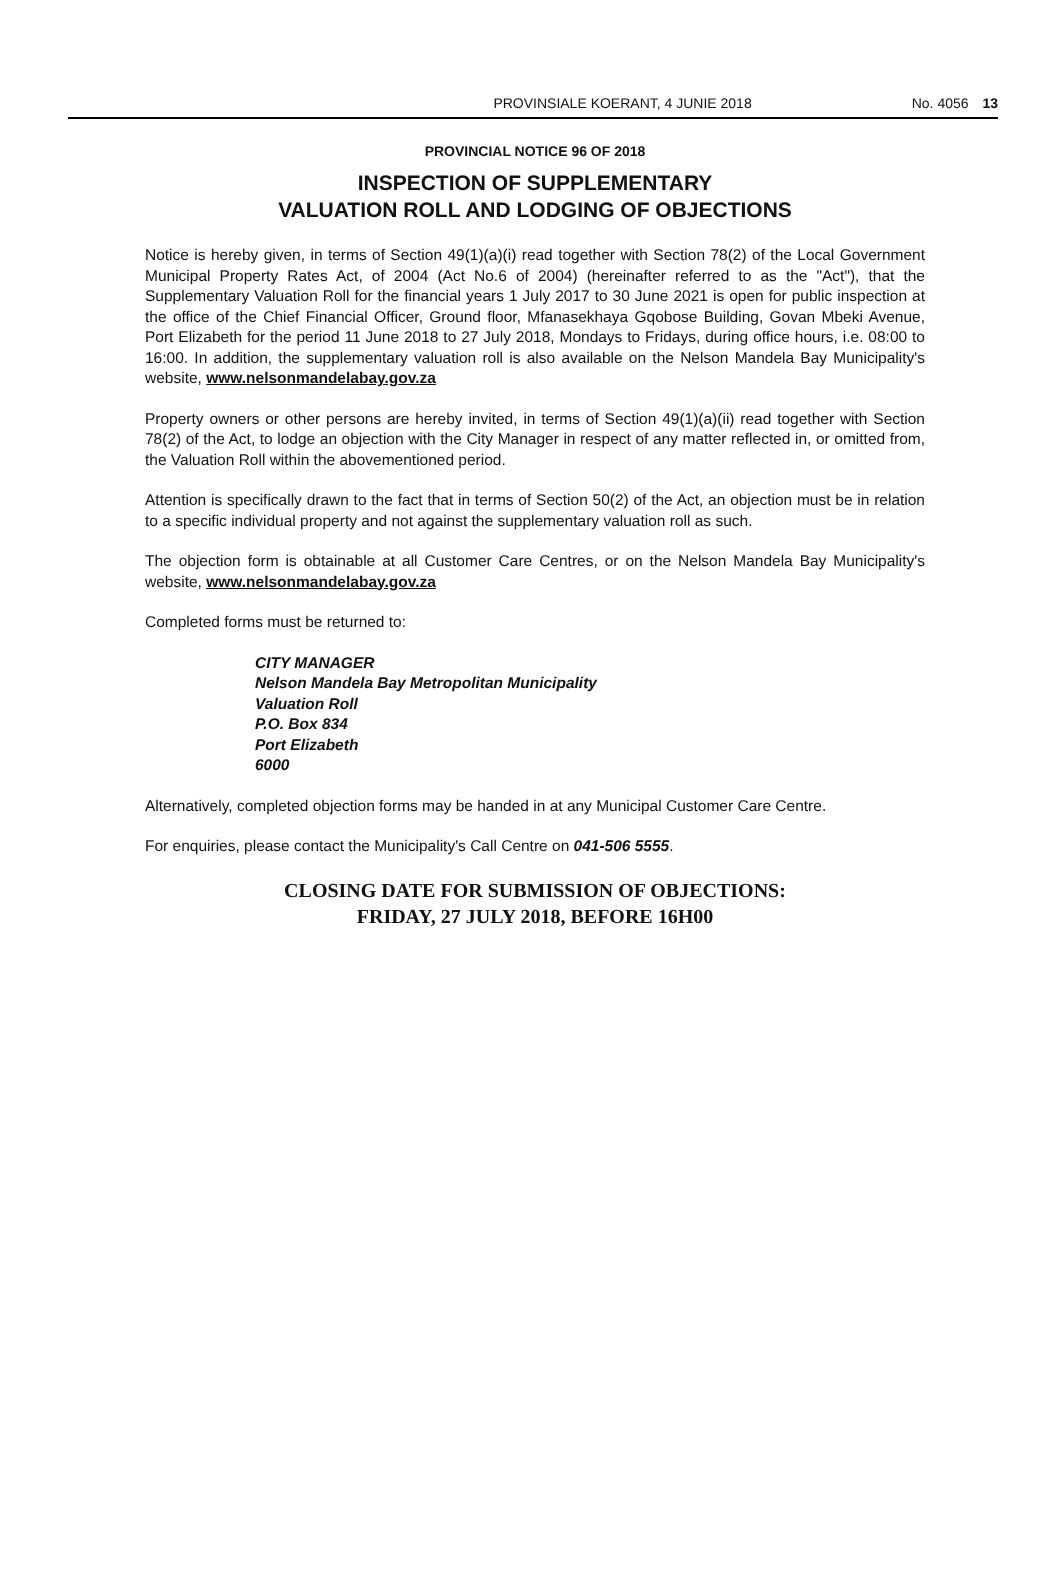PROVINSIALE KOERANT, 4 JUNIE 2018 No. 4056 13
PROVINCIAL NOTICE 96 OF 2018
INSPECTION OF SUPPLEMENTARY
VALUATION ROLL AND LODGING OF OBJECTIONS
Notice is hereby given, in terms of Section 49(1)(a)(i) read together with Section 78(2) of the Local Government Municipal Property Rates Act, of 2004 (Act No.6 of 2004) (hereinafter referred to as the "Act"), that the Supplementary Valuation Roll for the financial years 1 July 2017 to 30 June 2021 is open for public inspection at the office of the Chief Financial Officer, Ground floor, Mfanasekhaya Gqobose Building, Govan Mbeki Avenue, Port Elizabeth for the period 11 June 2018 to 27 July 2018, Mondays to Fridays, during office hours, i.e. 08:00 to 16:00. In addition, the supplementary valuation roll is also available on the Nelson Mandela Bay Municipality's website, www.nelsonmandelabay.gov.za
Property owners or other persons are hereby invited, in terms of Section 49(1)(a)(ii) read together with Section 78(2) of the Act, to lodge an objection with the City Manager in respect of any matter reflected in, or omitted from, the Valuation Roll within the abovementioned period.
Attention is specifically drawn to the fact that in terms of Section 50(2) of the Act, an objection must be in relation to a specific individual property and not against the supplementary valuation roll as such.
The objection form is obtainable at all Customer Care Centres, or on the Nelson Mandela Bay Municipality's website, www.nelsonmandelabay.gov.za
Completed forms must be returned to:
CITY MANAGER
Nelson Mandela Bay Metropolitan Municipality
Valuation Roll
P.O. Box 834
Port Elizabeth
6000
Alternatively, completed objection forms may be handed in at any Municipal Customer Care Centre.
For enquiries, please contact the Municipality's Call Centre on 041-506 5555.
CLOSING DATE FOR SUBMISSION OF OBJECTIONS:
FRIDAY, 27 JULY 2018, BEFORE 16H00